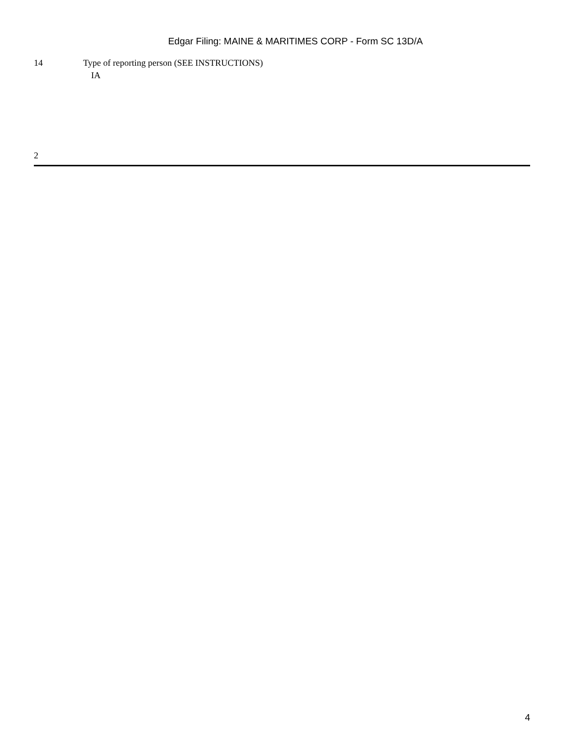Edgar Filing: MAINE & MARITIMES CORP - Form SC 13D/A
14 Type of reporting person (SEE INSTRUCTIONS)
IA
2
4